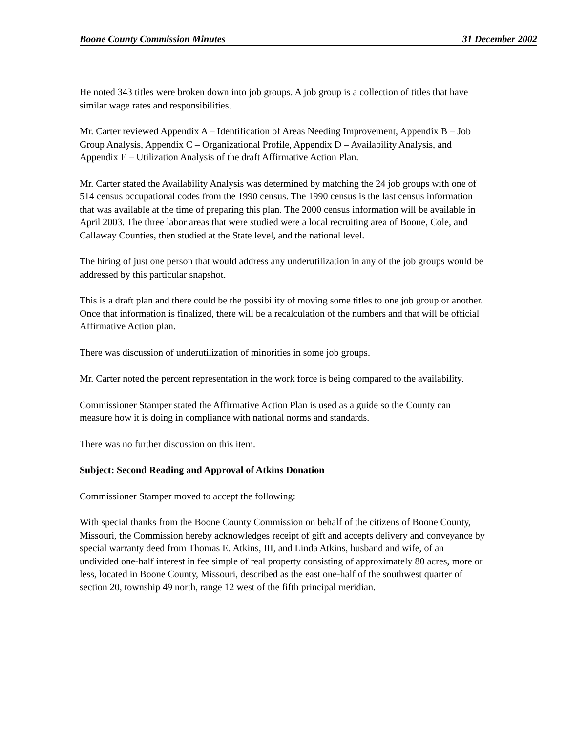Boone County Commission Minutes 31 December 2002
He noted 343 titles were broken down into job groups. A job group is a collection of titles that have similar wage rates and responsibilities.
Mr. Carter reviewed Appendix A – Identification of Areas Needing Improvement, Appendix B – Job Group Analysis, Appendix C – Organizational Profile, Appendix D – Availability Analysis, and Appendix E – Utilization Analysis of the draft Affirmative Action Plan.
Mr. Carter stated the Availability Analysis was determined by matching the 24 job groups with one of 514 census occupational codes from the 1990 census. The 1990 census is the last census information that was available at the time of preparing this plan. The 2000 census information will be available in April 2003. The three labor areas that were studied were a local recruiting area of Boone, Cole, and Callaway Counties, then studied at the State level, and the national level.
The hiring of just one person that would address any underutilization in any of the job groups would be addressed by this particular snapshot.
This is a draft plan and there could be the possibility of moving some titles to one job group or another. Once that information is finalized, there will be a recalculation of the numbers and that will be official Affirmative Action plan.
There was discussion of underutilization of minorities in some job groups.
Mr. Carter noted the percent representation in the work force is being compared to the availability.
Commissioner Stamper stated the Affirmative Action Plan is used as a guide so the County can measure how it is doing in compliance with national norms and standards.
There was no further discussion on this item.
Subject: Second Reading and Approval of Atkins Donation
Commissioner Stamper moved to accept the following:
With special thanks from the Boone County Commission on behalf of the citizens of Boone County, Missouri, the Commission hereby acknowledges receipt of gift and accepts delivery and conveyance by special warranty deed from Thomas E. Atkins, III, and Linda Atkins, husband and wife, of an undivided one-half interest in fee simple of real property consisting of approximately 80 acres, more or less, located in Boone County, Missouri, described as the east one-half of the southwest quarter of section 20, township 49 north, range 12 west of the fifth principal meridian.